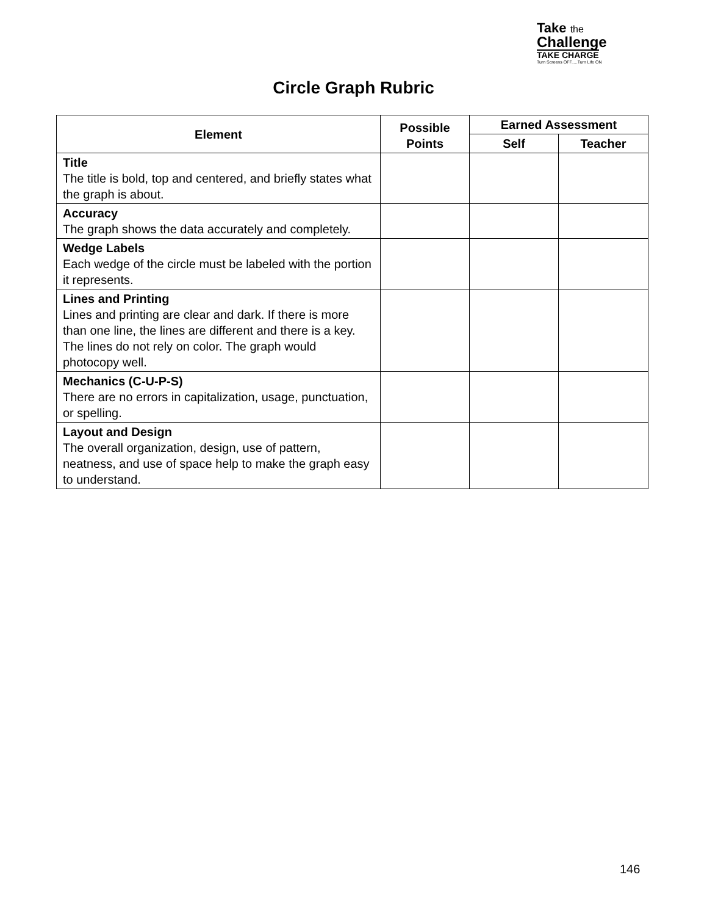Take the
Challenge
TAKE CHARGE
Turn Screens OFF.....Turn Life ON
Circle Graph Rubric
| Element | Possible Points | Earned Assessment | |
| --- | --- | --- | --- |
| | | Self | Teacher |
| Title The title is bold, top and centered, and briefly states what the graph is about. | | | |
| Accuracy The graph shows the data accurately and completely. | | | |
| Wedge Labels Each wedge of the circle must be labeled with the portion it represents. | | | |
| Lines and Printing Lines and printing are clear and dark. If there is more than one line, the lines are different and there is a key. The lines do not rely on color. The graph would photocopy well. | | | |
| Mechanics (C-U-P-S) There are no errors in capitalization, usage, punctuation, or spelling. | | | |
| Layout and Design The overall organization, design, use of pattern, neatness, and use of space help to make the graph easy to understand. | | | |
146